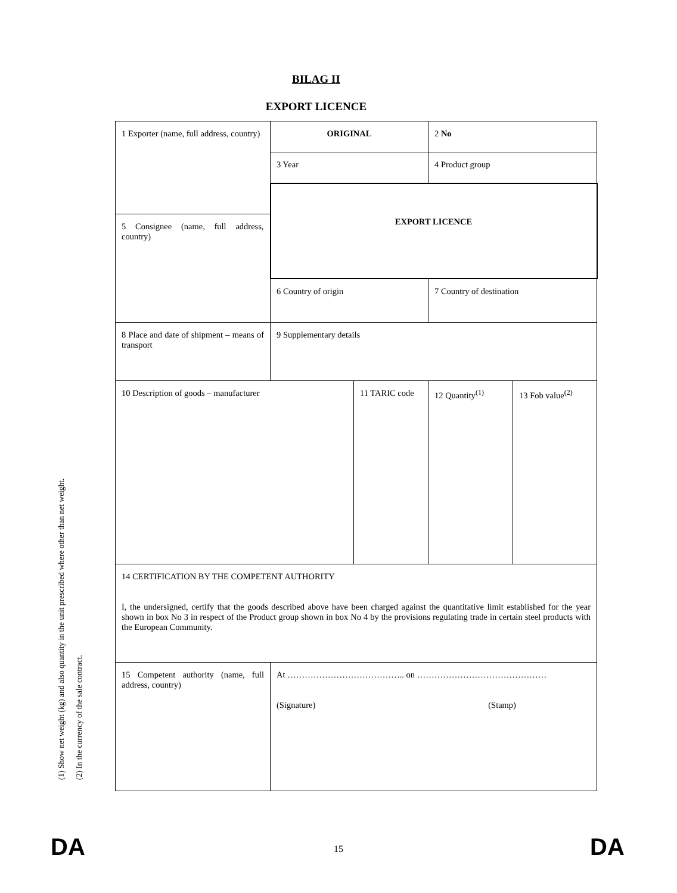BILAG II
EXPORT LICENCE
(1) Show net weight (kg) and also quantity in the unit prescribed where other than net weight.
(2) In the currency of the sale contract.
| 1 Exporter (name, full address, country) | ORIGINAL | | 2 No | |
| | 3 Year | | 4 Product group | |
| | EXPORT LICENCE | | | |
| 5 Consignee (name, full address, country) | | | | |
| | 6 Country of origin | | 7 Country of destination | |
| 8 Place and date of shipment – means of transport | 9 Supplementary details | | | |
| 10 Description of goods – manufacturer | | 11 TARIC code | 12 Quantity<sup>(1)</sup> | 13 Fob value<sup>(2)</sup> |
| 14 CERTIFICATION BY THE COMPETENT AUTHORITY I, the undersigned, certify that the goods described above have been charged against the quantitative limit established for the year shown in box No 3 in respect of the Product group shown in box No 4 by the provisions regulating trade in certain steel products with the European Community. | | | | |
| 15 Competent authority (name, full address, country) | At ………………………………….. on ……………………………………… (Signature) (Stamp) | | | |
DA
15 DA